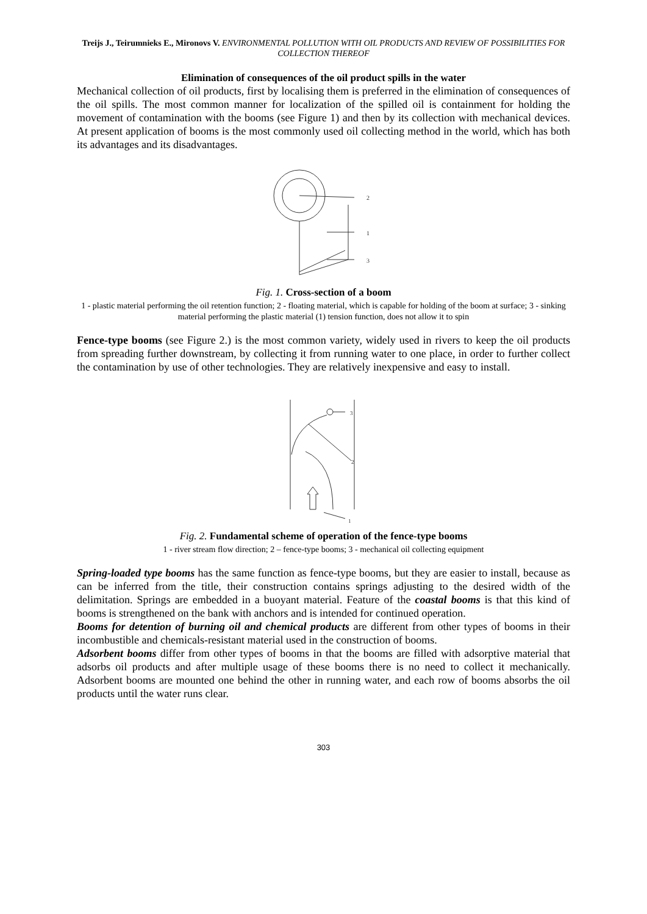Treijs J., Teirumnieks E., Mironovs V. ENVIRONMENTAL POLLUTION WITH OIL PRODUCTS AND REVIEW OF POSSIBILITIES FOR COLLECTION THEREOF
Elimination of consequences of the oil product spills in the water
Mechanical collection of oil products, first by localising them is preferred in the elimination of consequences of the oil spills. The most common manner for localization of the spilled oil is containment for holding the movement of contamination with the booms (see Figure 1) and then by its collection with mechanical devices. At present application of booms is the most commonly used oil collecting method in the world, which has both its advantages and its disadvantages.
2
1
3
Fig. 1. Cross-section of a boom
1 - plastic material performing the oil retention function; 2 - floating material, which is capable for holding of the boom at surface; 3 - sinking material performing the plastic material (1) tension function, does not allow it to spin
Fence-type booms (see Figure 2.) is the most common variety, widely used in rivers to keep the oil products from spreading further downstream, by collecting it from running water to one place, in order to further collect the contamination by use of other technologies. They are relatively inexpensive and easy to install.
3
2
1
Fig. 2. Fundamental scheme of operation of the fence-type booms
1 - river stream flow direction; 2 – fence-type booms; 3 - mechanical oil collecting equipment
Spring-loaded type booms has the same function as fence-type booms, but they are easier to install, because as can be inferred from the title, their construction contains springs adjusting to the desired width of the delimitation. Springs are embedded in a buoyant material. Feature of the coastal booms is that this kind of booms is strengthened on the bank with anchors and is intended for continued operation.
Booms for detention of burning oil and chemical products are different from other types of booms in their incombustible and chemicals-resistant material used in the construction of booms.
Adsorbent booms differ from other types of booms in that the booms are filled with adsorptive material that adsorbs oil products and after multiple usage of these booms there is no need to collect it mechanically. Adsorbent booms are mounted one behind the other in running water, and each row of booms absorbs the oil products until the water runs clear.
303